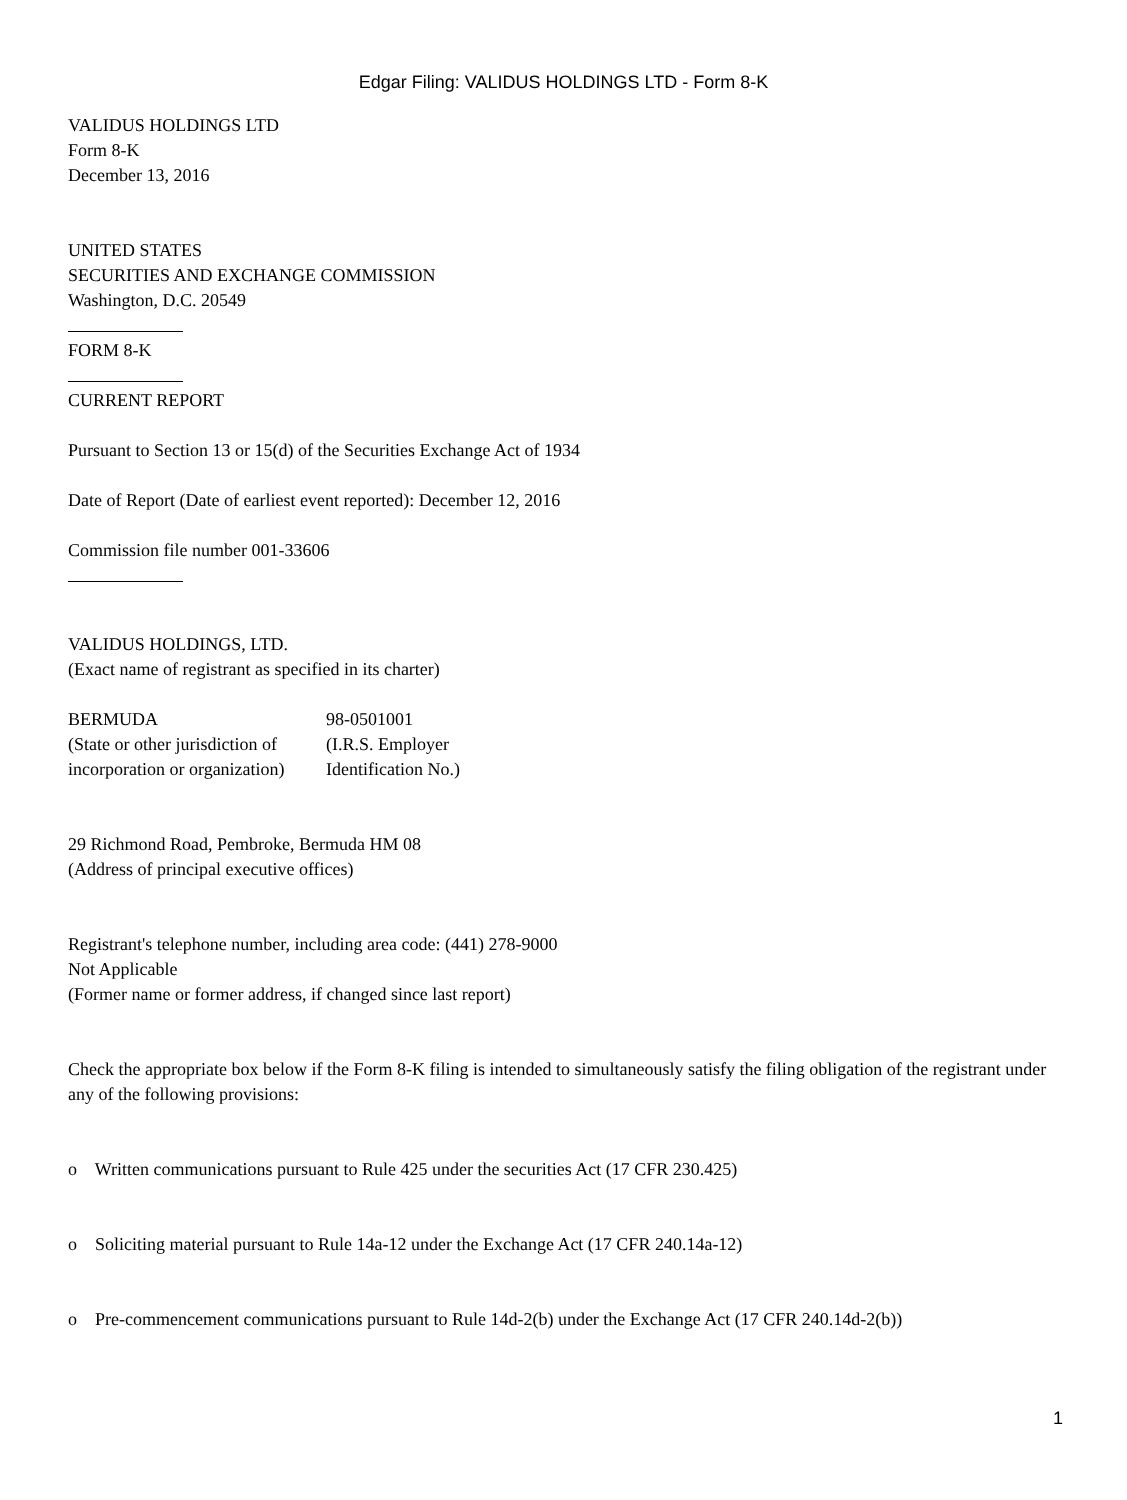Edgar Filing: VALIDUS HOLDINGS LTD - Form 8-K
VALIDUS HOLDINGS LTD
Form 8-K
December 13, 2016
UNITED STATES
SECURITIES AND EXCHANGE COMMISSION
Washington, D.C. 20549
FORM 8-K
CURRENT REPORT
Pursuant to Section 13 or 15(d) of the Securities Exchange Act of 1934
Date of Report (Date of earliest event reported): December 12, 2016
Commission file number 001-33606
VALIDUS HOLDINGS, LTD.
(Exact name of registrant as specified in its charter)
| BERMUDA (State or other jurisdiction of incorporation or organization) | 98-0501001 (I.R.S. Employer Identification No.) |
29 Richmond Road, Pembroke, Bermuda HM 08
(Address of principal executive offices)
Registrant's telephone number, including area code: (441) 278-9000
Not Applicable
(Former name or former address, if changed since last report)
Check the appropriate box below if the Form 8-K filing is intended to simultaneously satisfy the filing obligation of the registrant under any of the following provisions:
o Written communications pursuant to Rule 425 under the securities Act (17 CFR 230.425)
o Soliciting material pursuant to Rule 14a-12 under the Exchange Act (17 CFR 240.14a-12)
o Pre-commencement communications pursuant to Rule 14d-2(b) under the Exchange Act (17 CFR 240.14d-2(b))
1